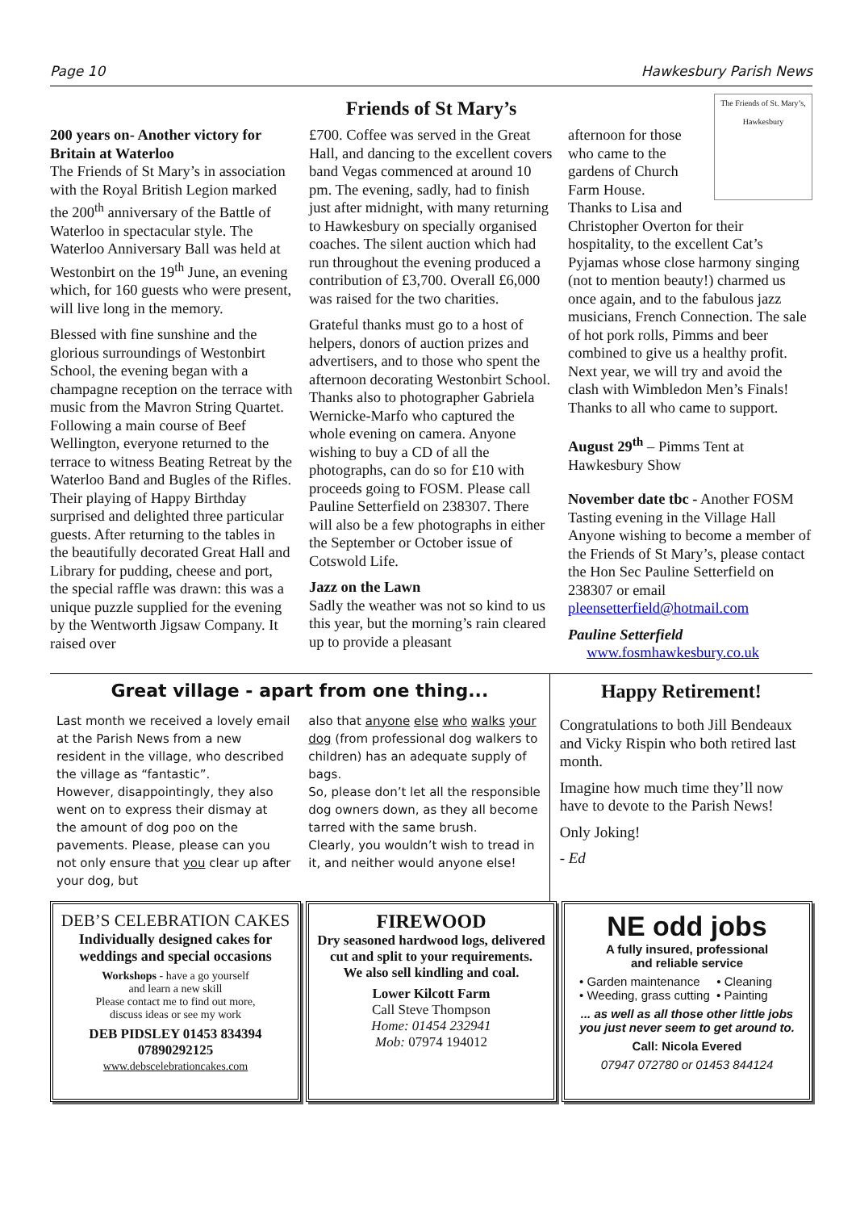Page 10 Hawkesbury Parish News
Friends of St Mary’s
200 years on- Another victory for Britain at Waterloo
The Friends of St Mary’s in association with the Royal British Legion marked the 200<sup>th</sup> anniversary of the Battle of Waterloo in spectacular style. The Waterloo Anniversary Ball was held at Westonbirt on the 19<sup>th</sup> June, an evening which, for 160 guests who were present, will live long in the memory.
Blessed with fine sunshine and the glorious surroundings of Westonbirt School, the evening began with a champagne reception on the terrace with music from the Mavron String Quartet. Following a main course of Beef Wellington, everyone returned to the terrace to witness Beating Retreat by the Waterloo Band and Bugles of the Rifles. Their playing of Happy Birthday surprised and delighted three particular guests. After returning to the tables in the beautifully decorated Great Hall and Library for pudding, cheese and port, the special raffle was drawn: this was a unique puzzle supplied for the evening by the Wentworth Jigsaw Company. It raised over
£700. Coffee was served in the Great Hall, and dancing to the excellent covers band Vegas commenced at around 10 pm. The evening, sadly, had to finish just after midnight, with many returning to Hawkesbury on specially organised coaches. The silent auction which had run throughout the evening produced a contribution of £3,700. Overall £6,000 was raised for the two charities.
Grateful thanks must go to a host of helpers, donors of auction prizes and advertisers, and to those who spent the afternoon decorating Westonbirt School. Thanks also to photographer Gabriela Wernicke-Marfo who captured the whole evening on camera. Anyone wishing to buy a CD of all the photographs, can do so for £10 with proceeds going to FOSM. Please call Pauline Setterfield on 238307. There will also be a few photographs in either the September or October issue of Cotswold Life.
Jazz on the Lawn
Sadly the weather was not so kind to us this year, but the morning’s rain cleared up to provide a pleasant
The Friends of St. Mary’s, Hawkesbury
afternoon for those who came to the gardens of Church Farm House.
Thanks to Lisa and Christopher Overton for their hospitality, to the excellent Cat’s Pyjamas whose close harmony singing (not to mention beauty!) charmed us once again, and to the fabulous jazz musicians, French Connection. The sale of hot pork rolls, Pimms and beer combined to give us a healthy profit. Next year, we will try and avoid the clash with Wimbledon Men’s Finals! Thanks to all who came to support.
August 29<sup>th</sup> – Pimms Tent at Hawkesbury Show
November date tbc - Another FOSM Tasting evening in the Village Hall
Anyone wishing to become a member of the Friends of St Mary’s, please contact the Hon Sec Pauline Setterfield on 238307 or email pleensetterfield@hotmail.com
Pauline Setterfield
www.fosmhawkesbury.co.uk
Great village - apart from one thing...
Last month we received a lovely email at the Parish News from a new resident in the village, who described the village as “fantastic”.
However, disappointingly, they also went on to express their dismay at the amount of dog poo on the pavements. Please, please can you not only ensure that you clear up after your dog, but
also that anyone else who walks your dog (from professional dog walkers to children) has an adequate supply of bags.
So, please don’t let all the responsible dog owners down, as they all become tarred with the same brush.
Clearly, you wouldn’t wish to tread in it, and neither would anyone else!
Happy Retirement!
Congratulations to both Jill Bendeaux and Vicky Rispin who both retired last month.
Imagine how much time they’ll now have to devote to the Parish News!
Only Joking!
- Ed
DEB’S CELEBRATION CAKES
Individually designed cakes for weddings and special occasions
Workshops - have a go yourself
and learn a new skill
Please contact me to find out more,
discuss ideas or see my work
DEB PIDSLEY 01453 834394
07890292125
www.debscelebrationcakes.com
FIREWOOD
Dry seasoned hardwood logs, delivered cut and split to your requirements.
We also sell kindling and coal.
Lower Kilcott Farm
Call Steve Thompson
Home: 01454 232941
Mob: 07974 194012
NE odd jobs
A fully insured, professional
and reliable service
• Garden maintenance • Cleaning
• Weeding, grass cutting • Painting
... as well as all those other little jobs you just never seem to get around to.
Call: Nicola Evered
07947 072780 or 01453 844124